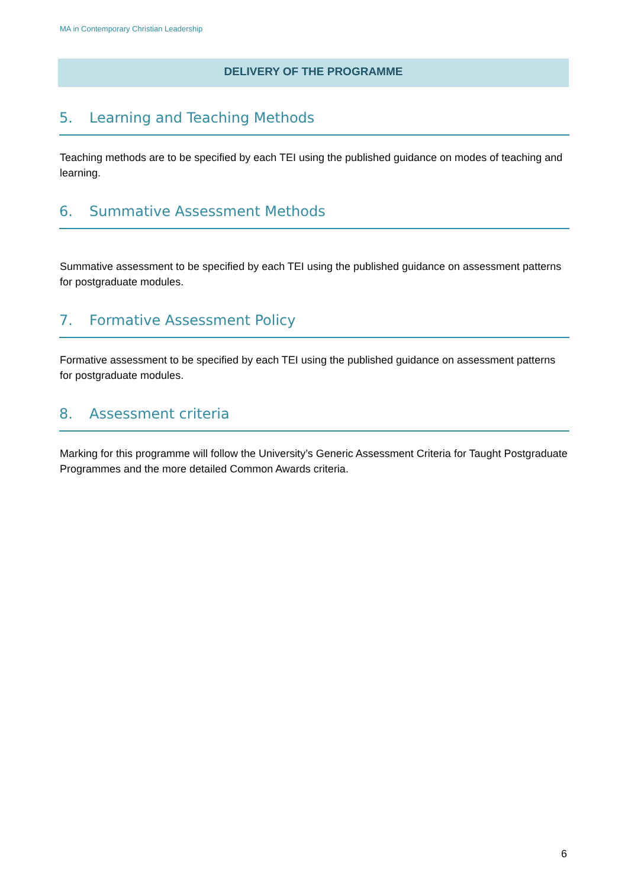MA in Contemporary Christian Leadership
DELIVERY OF THE PROGRAMME
5. Learning and Teaching Methods
Teaching methods are to be specified by each TEI using the published guidance on modes of teaching and learning.
6. Summative Assessment Methods
Summative assessment to be specified by each TEI using the published guidance on assessment patterns for postgraduate modules.
7. Formative Assessment Policy
Formative assessment to be specified by each TEI using the published guidance on assessment patterns for postgraduate modules.
8. Assessment criteria
Marking for this programme will follow the University’s Generic Assessment Criteria for Taught Postgraduate Programmes and the more detailed Common Awards criteria.
6